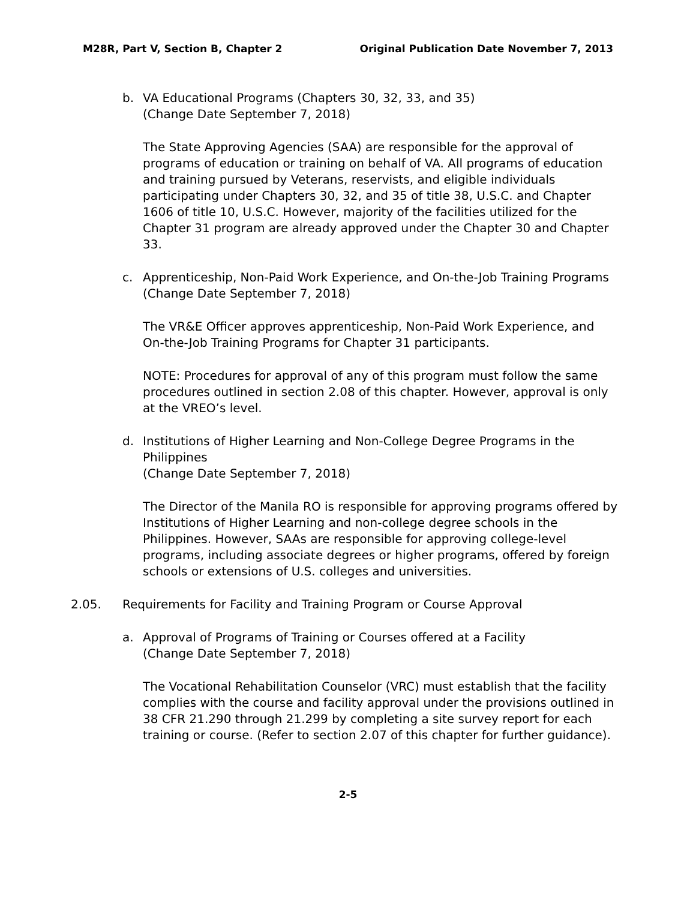M28R, Part V, Section B, Chapter 2 Original Publication Date November 7, 2013
b. VA Educational Programs (Chapters 30, 32, 33, and 35)
(Change Date September 7, 2018)
The State Approving Agencies (SAA) are responsible for the approval of programs of education or training on behalf of VA. All programs of education and training pursued by Veterans, reservists, and eligible individuals participating under Chapters 30, 32, and 35 of title 38, U.S.C. and Chapter 1606 of title 10, U.S.C. However, majority of the facilities utilized for the Chapter 31 program are already approved under the Chapter 30 and Chapter 33.
c. Apprenticeship, Non-Paid Work Experience, and On-the-Job Training Programs
(Change Date September 7, 2018)
The VR&E Officer approves apprenticeship, Non-Paid Work Experience, and On-the-Job Training Programs for Chapter 31 participants.
NOTE: Procedures for approval of any of this program must follow the same procedures outlined in section 2.08 of this chapter. However, approval is only at the VREO’s level.
d. Institutions of Higher Learning and Non-College Degree Programs in the Philippines
(Change Date September 7, 2018)
The Director of the Manila RO is responsible for approving programs offered by Institutions of Higher Learning and non-college degree schools in the Philippines. However, SAAs are responsible for approving college-level programs, including associate degrees or higher programs, offered by foreign schools or extensions of U.S. colleges and universities.
2.05. Requirements for Facility and Training Program or Course Approval
a. Approval of Programs of Training or Courses offered at a Facility
(Change Date September 7, 2018)
The Vocational Rehabilitation Counselor (VRC) must establish that the facility complies with the course and facility approval under the provisions outlined in 38 CFR 21.290 through 21.299 by completing a site survey report for each training or course. (Refer to section 2.07 of this chapter for further guidance).
2-5